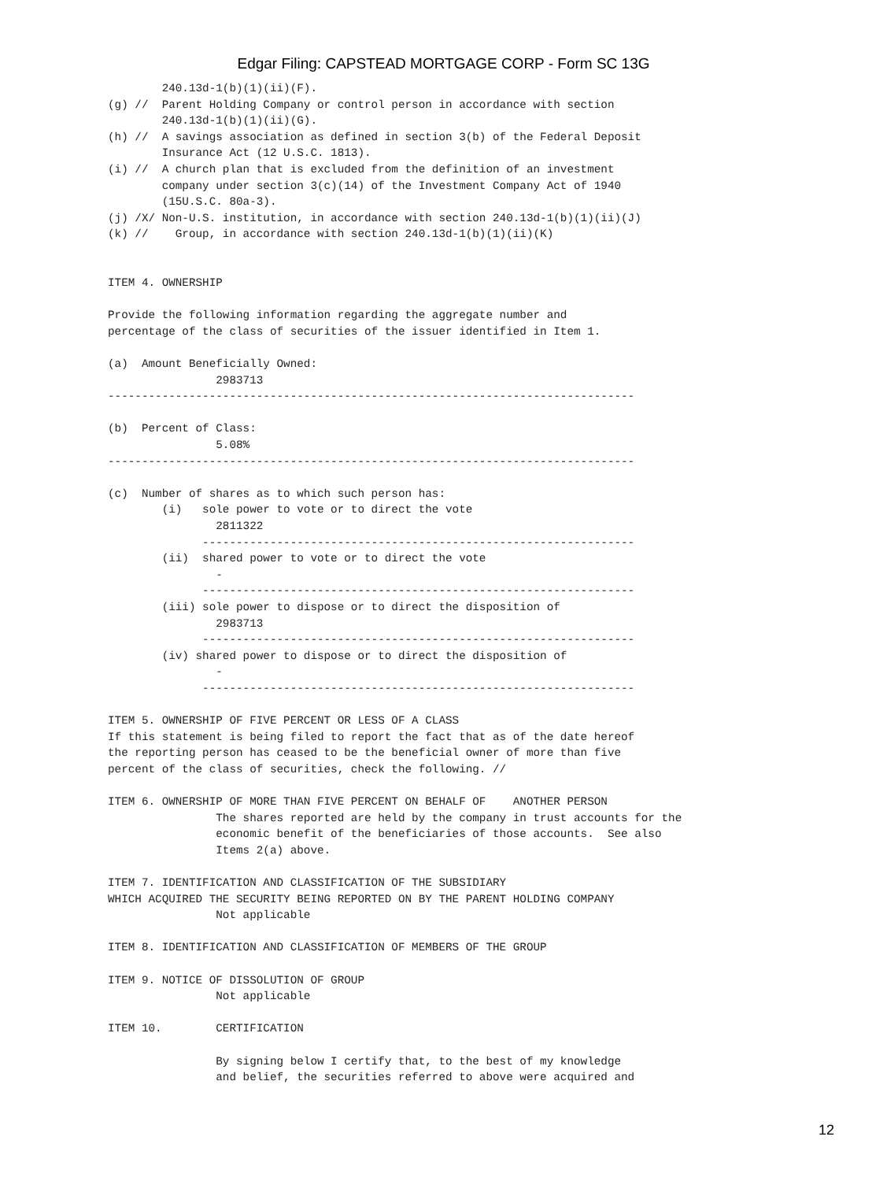Edgar Filing: CAPSTEAD MORTGAGE CORP - Form SC 13G
        240.13d-1(b)(1)(ii)(F).
(g) //  Parent Holding Company or control person in accordance with section
        240.13d-1(b)(1)(ii)(G).
(h) //  A savings association as defined in section 3(b) of the Federal Deposit
        Insurance Act (12 U.S.C. 1813).
(i) //  A church plan that is excluded from the definition of an investment
        company under section 3(c)(14) of the Investment Company Act of 1940
        (15U.S.C. 80a-3).
(j) /X/ Non-U.S. institution, in accordance with section 240.13d-1(b)(1)(ii)(J)
(k) //    Group, in accordance with section 240.13d-1(b)(1)(ii)(K)


ITEM 4. OWNERSHIP

Provide the following information regarding the aggregate number and
percentage of the class of securities of the issuer identified in Item 1.

(a)  Amount Beneficially Owned:
                2983713
------------------------------------------------------------------------------

(b)  Percent of Class:
                5.08%
------------------------------------------------------------------------------

(c)  Number of shares as to which such person has:
        (i)   sole power to vote or to direct the vote
                2811322
              ----------------------------------------------------------------
        (ii)  shared power to vote or to direct the vote
                -
              ----------------------------------------------------------------
        (iii) sole power to dispose or to direct the disposition of
                2983713
              ----------------------------------------------------------------
        (iv) shared power to dispose or to direct the disposition of
                -
              ----------------------------------------------------------------

ITEM 5. OWNERSHIP OF FIVE PERCENT OR LESS OF A CLASS
If this statement is being filed to report the fact that as of the date hereof
the reporting person has ceased to be the beneficial owner of more than five
percent of the class of securities, check the following. //

ITEM 6. OWNERSHIP OF MORE THAN FIVE PERCENT ON BEHALF OF    ANOTHER PERSON
                The shares reported are held by the company in trust accounts for the
                economic benefit of the beneficiaries of those accounts.  See also
                Items 2(a) above.

ITEM 7. IDENTIFICATION AND CLASSIFICATION OF THE SUBSIDIARY
WHICH ACQUIRED THE SECURITY BEING REPORTED ON BY THE PARENT HOLDING COMPANY
                Not applicable

ITEM 8. IDENTIFICATION AND CLASSIFICATION OF MEMBERS OF THE GROUP

ITEM 9. NOTICE OF DISSOLUTION OF GROUP
                Not applicable

ITEM 10.        CERTIFICATION

                By signing below I certify that, to the best of my knowledge
                and belief, the securities referred to above were acquired and
12